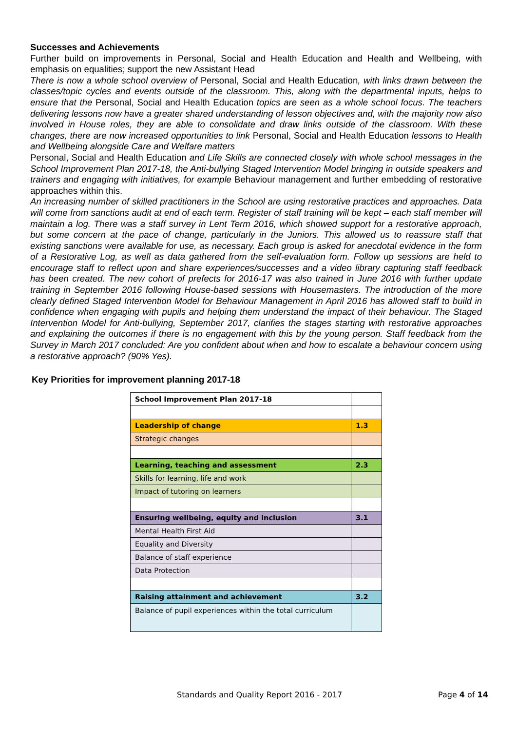Successes and Achievements
Further build on improvements in Personal, Social and Health Education and Health and Wellbeing, with emphasis on equalities; support the new Assistant Head
There is now a whole school overview of Personal, Social and Health Education, with links drawn between the classes/topic cycles and events outside of the classroom. This, along with the departmental inputs, helps to ensure that the Personal, Social and Health Education topics are seen as a whole school focus. The teachers delivering lessons now have a greater shared understanding of lesson objectives and, with the majority now also involved in House roles, they are able to consolidate and draw links outside of the classroom. With these changes, there are now increased opportunities to link Personal, Social and Health Education lessons to Health and Wellbeing alongside Care and Welfare matters
Personal, Social and Health Education and Life Skills are connected closely with whole school messages in the School Improvement Plan 2017-18, the Anti-bullying Staged Intervention Model bringing in outside speakers and trainers and engaging with initiatives, for example Behaviour management and further embedding of restorative approaches within this.
An increasing number of skilled practitioners in the School are using restorative practices and approaches. Data will come from sanctions audit at end of each term. Register of staff training will be kept – each staff member will maintain a log. There was a staff survey in Lent Term 2016, which showed support for a restorative approach, but some concern at the pace of change, particularly in the Juniors. This allowed us to reassure staff that existing sanctions were available for use, as necessary. Each group is asked for anecdotal evidence in the form of a Restorative Log, as well as data gathered from the self-evaluation form. Follow up sessions are held to encourage staff to reflect upon and share experiences/successes and a video library capturing staff feedback has been created. The new cohort of prefects for 2016-17 was also trained in June 2016 with further update training in September 2016 following House-based sessions with Housemasters. The introduction of the more clearly defined Staged Intervention Model for Behaviour Management in April 2016 has allowed staff to build in confidence when engaging with pupils and helping them understand the impact of their behaviour. The Staged Intervention Model for Anti-bullying, September 2017, clarifies the stages starting with restorative approaches and explaining the outcomes if there is no engagement with this by the young person. Staff feedback from the Survey in March 2017 concluded: Are you confident about when and how to escalate a behaviour concern using a restorative approach? (90% Yes).
Key Priorities for improvement planning 2017-18
| School Improvement Plan 2017-18 | |
| Leadership of change | 1.3 |
| Strategic changes | |
| Learning, teaching and assessment | 2.3 |
| Skills for learning, life and work | |
| Impact of tutoring on learners | |
| Ensuring wellbeing, equity and inclusion | 3.1 |
| Mental Health First Aid | |
| Equality and Diversity | |
| Balance of staff experience | |
| Data Protection | |
| Raising attainment and achievement | 3.2 |
| Balance of pupil experiences within the total curriculum | |
Standards and Quality Report 2016 - 2017 Page 4 of 14